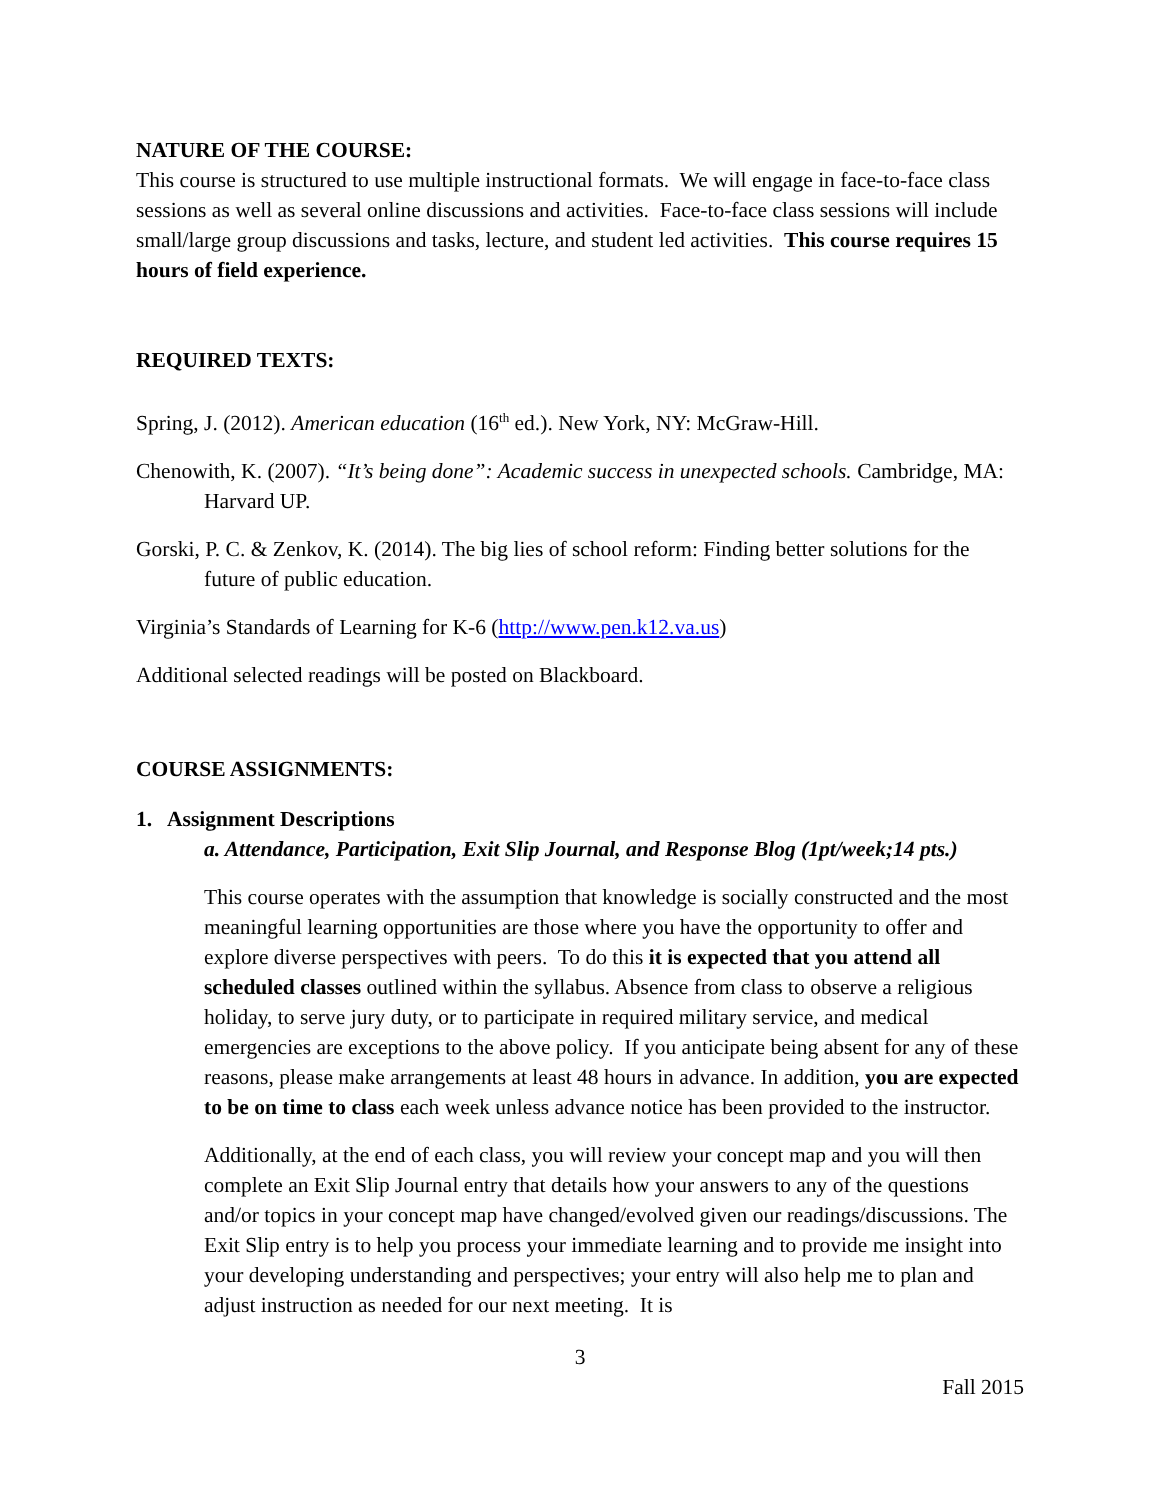NATURE OF THE COURSE:
This course is structured to use multiple instructional formats. We will engage in face-to-face class sessions as well as several online discussions and activities. Face-to-face class sessions will include small/large group discussions and tasks, lecture, and student led activities. This course requires 15 hours of field experience.
REQUIRED TEXTS:
Spring, J. (2012). American education (16<sup>th</sup> ed.). New York, NY: McGraw-Hill.
Chenowith, K. (2007). “It’s being done”: Academic success in unexpected schools. Cambridge, MA: Harvard UP.
Gorski, P. C. & Zenkov, K. (2014). The big lies of school reform: Finding better solutions for the future of public education.
Virginia’s Standards of Learning for K-6 (http://www.pen.k12.va.us)
Additional selected readings will be posted on Blackboard.
COURSE ASSIGNMENTS:
1. Assignment Descriptions
a. Attendance, Participation, Exit Slip Journal, and Response Blog (1pt/week;14 pts.)
This course operates with the assumption that knowledge is socially constructed and the most meaningful learning opportunities are those where you have the opportunity to offer and explore diverse perspectives with peers. To do this it is expected that you attend all scheduled classes outlined within the syllabus. Absence from class to observe a religious holiday, to serve jury duty, or to participate in required military service, and medical emergencies are exceptions to the above policy. If you anticipate being absent for any of these reasons, please make arrangements at least 48 hours in advance. In addition, you are expected to be on time to class each week unless advance notice has been provided to the instructor.
Additionally, at the end of each class, you will review your concept map and you will then complete an Exit Slip Journal entry that details how your answers to any of the questions and/or topics in your concept map have changed/evolved given our readings/discussions. The Exit Slip entry is to help you process your immediate learning and to provide me insight into your developing understanding and perspectives; your entry will also help me to plan and adjust instruction as needed for our next meeting. It is
3
Fall 2015